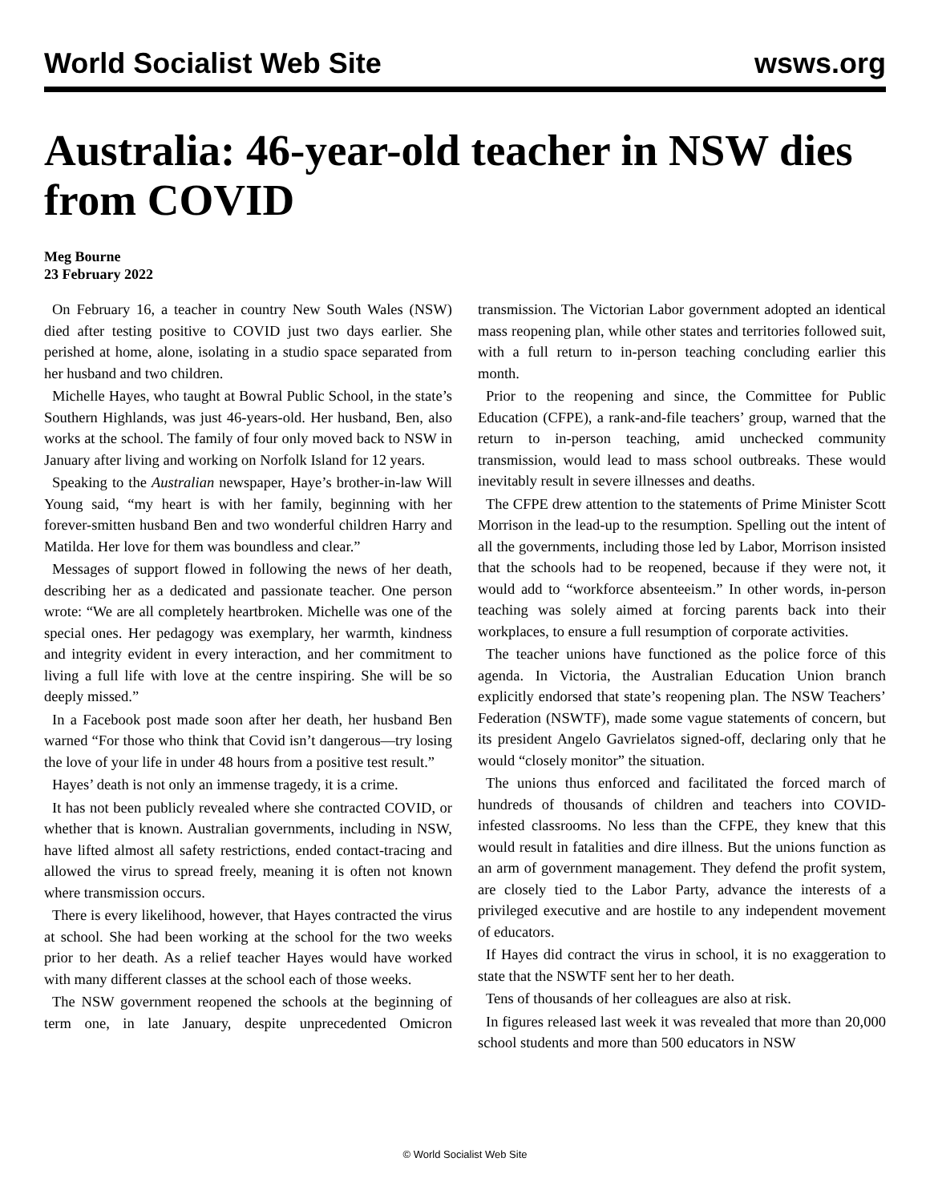World Socialist Web Site wsws.org
Australia: 46-year-old teacher in NSW dies from COVID
Meg Bourne
23 February 2022
On February 16, a teacher in country New South Wales (NSW) died after testing positive to COVID just two days earlier. She perished at home, alone, isolating in a studio space separated from her husband and two children.
Michelle Hayes, who taught at Bowral Public School, in the state’s Southern Highlands, was just 46-years-old. Her husband, Ben, also works at the school. The family of four only moved back to NSW in January after living and working on Norfolk Island for 12 years.
Speaking to the Australian newspaper, Haye’s brother-in-law Will Young said, “my heart is with her family, beginning with her forever-smitten husband Ben and two wonderful children Harry and Matilda. Her love for them was boundless and clear.”
Messages of support flowed in following the news of her death, describing her as a dedicated and passionate teacher. One person wrote: “We are all completely heartbroken. Michelle was one of the special ones. Her pedagogy was exemplary, her warmth, kindness and integrity evident in every interaction, and her commitment to living a full life with love at the centre inspiring. She will be so deeply missed.”
In a Facebook post made soon after her death, her husband Ben warned “For those who think that Covid isn’t dangerous—try losing the love of your life in under 48 hours from a positive test result.”
Hayes’ death is not only an immense tragedy, it is a crime.
It has not been publicly revealed where she contracted COVID, or whether that is known. Australian governments, including in NSW, have lifted almost all safety restrictions, ended contact-tracing and allowed the virus to spread freely, meaning it is often not known where transmission occurs.
There is every likelihood, however, that Hayes contracted the virus at school. She had been working at the school for the two weeks prior to her death. As a relief teacher Hayes would have worked with many different classes at the school each of those weeks.
The NSW government reopened the schools at the beginning of term one, in late January, despite unprecedented Omicron transmission. The Victorian Labor government adopted an identical mass reopening plan, while other states and territories followed suit, with a full return to in-person teaching concluding earlier this month.
Prior to the reopening and since, the Committee for Public Education (CFPE), a rank-and-file teachers’ group, warned that the return to in-person teaching, amid unchecked community transmission, would lead to mass school outbreaks. These would inevitably result in severe illnesses and deaths.
The CFPE drew attention to the statements of Prime Minister Scott Morrison in the lead-up to the resumption. Spelling out the intent of all the governments, including those led by Labor, Morrison insisted that the schools had to be reopened, because if they were not, it would add to “workforce absenteeism.” In other words, in-person teaching was solely aimed at forcing parents back into their workplaces, to ensure a full resumption of corporate activities.
The teacher unions have functioned as the police force of this agenda. In Victoria, the Australian Education Union branch explicitly endorsed that state’s reopening plan. The NSW Teachers’ Federation (NSWTF), made some vague statements of concern, but its president Angelo Gavrielatos signed-off, declaring only that he would “closely monitor” the situation.
The unions thus enforced and facilitated the forced march of hundreds of thousands of children and teachers into COVID-infested classrooms. No less than the CFPE, they knew that this would result in fatalities and dire illness. But the unions function as an arm of government management. They defend the profit system, are closely tied to the Labor Party, advance the interests of a privileged executive and are hostile to any independent movement of educators.
If Hayes did contract the virus in school, it is no exaggeration to state that the NSWTF sent her to her death.
Tens of thousands of her colleagues are also at risk.
In figures released last week it was revealed that more than 20,000 school students and more than 500 educators in NSW
© World Socialist Web Site